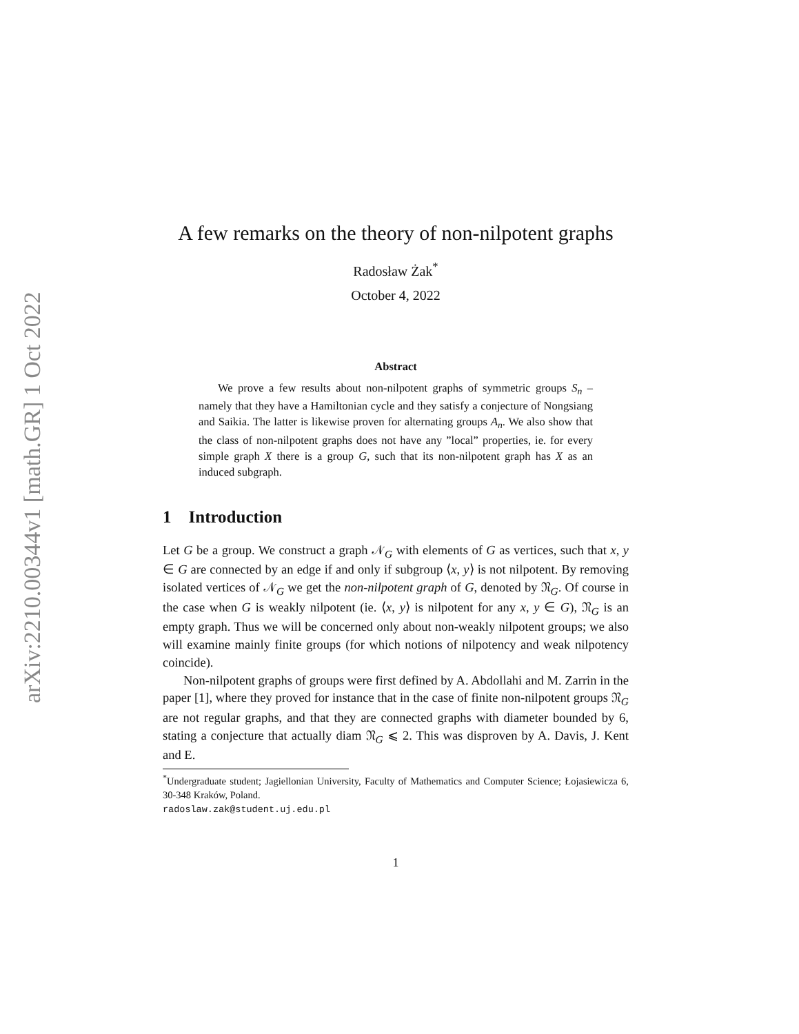arXiv:2210.00344v1 [math.GR] 1 Oct 2022
A few remarks on the theory of non-nilpotent graphs
Radosław Żak<sup>*</sup>
October 4, 2022
Abstract
We prove a few results about non-nilpotent graphs of symmetric groups S<sub>n</sub> – namely that they have a Hamiltonian cycle and they satisfy a conjecture of Nongsiang and Saikia. The latter is likewise proven for alternating groups A<sub>n</sub>. We also show that the class of non-nilpotent graphs does not have any ”local” properties, ie. for every simple graph X there is a group G, such that its non-nilpotent graph has X as an induced subgraph.
1 Introduction
Let G be a group. We construct a graph 𝒩<sub>G</sub> with elements of G as vertices, such that x, y ∈ G are connected by an edge if and only if subgroup ⟨x, y⟩ is not nilpotent. By removing isolated vertices of 𝒩<sub>G</sub> we get the non-nilpotent graph of G, denoted by 𝔑<sub>G</sub>. Of course in the case when G is weakly nilpotent (ie. ⟨x, y⟩ is nilpotent for any x, y ∈ G), 𝔑<sub>G</sub> is an empty graph. Thus we will be concerned only about non-weakly nilpotent groups; we also will examine mainly finite groups (for which notions of nilpotency and weak nilpotency coincide).
Non-nilpotent graphs of groups were first defined by A. Abdollahi and M. Zarrin in the paper [1], where they proved for instance that in the case of finite non-nilpotent groups 𝔑<sub>G</sub> are not regular graphs, and that they are connected graphs with diameter bounded by 6, stating a conjecture that actually diam 𝔑<sub>G</sub> ⩽ 2. This was disproven by A. Davis, J. Kent and E.
<sup>*</sup> Undergraduate student; Jagiellonian University, Faculty of Mathematics and Computer Science; Łojasiewicza 6, 30-348 Kraków, Poland.
radoslaw.zak@student.uj.edu.pl
1